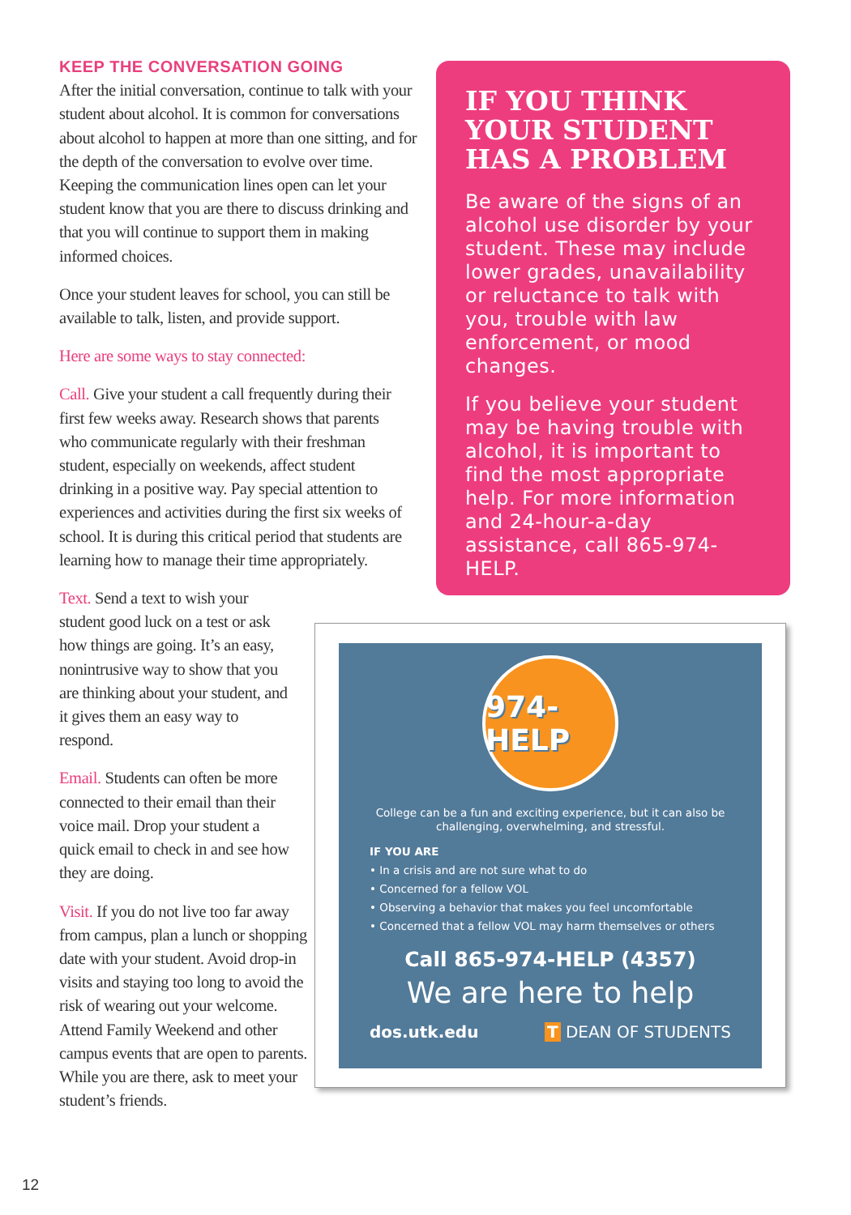KEEP THE CONVERSATION GOING
After the initial conversation, continue to talk with your student about alcohol. It is common for conversations about alcohol to happen at more than one sitting, and for the depth of the conversation to evolve over time. Keeping the communication lines open can let your student know that you are there to discuss drinking and that you will continue to support them in making informed choices.
Once your student leaves for school, you can still be available to talk, listen, and provide support.
Here are some ways to stay connected:
Call. Give your student a call frequently during their first few weeks away. Research shows that parents who communicate regularly with their freshman student, especially on weekends, affect student drinking in a positive way. Pay special attention to experiences and activities during the first six weeks of school. It is during this critical period that students are learning how to manage their time appropriately.
Text. Send a text to wish your student good luck on a test or ask how things are going. It’s an easy, nonintrusive way to show that you are thinking about your student, and it gives them an easy way to respond.
Email. Students can often be more connected to their email than their voice mail. Drop your student a quick email to check in and see how they are doing.
Visit. If you do not live too far away from campus, plan a lunch or shopping date with your student. Avoid drop-in visits and staying too long to avoid the risk of wearing out your welcome. Attend Family Weekend and other campus events that are open to parents. While you are there, ask to meet your student’s friends.
IF YOU THINK YOUR STUDENT HAS A PROBLEM
Be aware of the signs of an alcohol use disorder by your student. These may include lower grades, unavailability or reluctance to talk with you, trouble with law enforcement, or mood changes.
If you believe your student may be having trouble with alcohol, it is important to find the most appropriate help. For more information and 24-hour-a-day assistance, call 865-974-HELP.
974-HELP
College can be a fun and exciting experience, but it can also be challenging, overwhelming, and stressful.
IF YOU ARE
• In a crisis and are not sure what to do
• Concerned for a fellow VOL
• Observing a behavior that makes you feel uncomfortable
• Concerned that a fellow VOL may harm themselves or others
Call 865-974-HELP (4357)
We are here to help
dos.utk.edu T DEAN OF STUDENTS
12